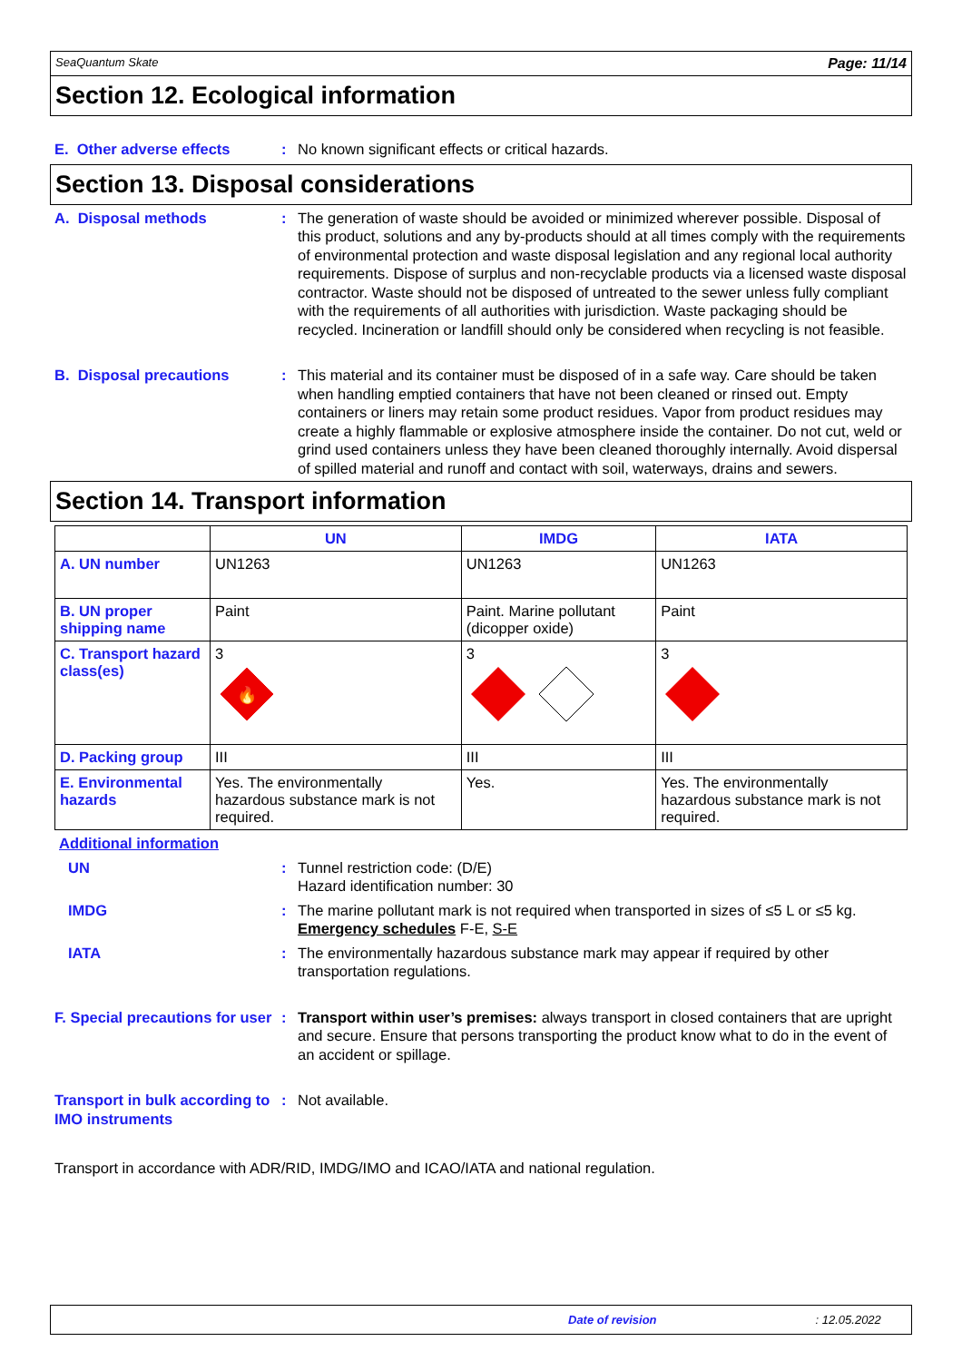SeaQuantum Skate Page: 11/14
Section 12. Ecological information
E. Other adverse effects : No known significant effects or critical hazards.
Section 13. Disposal considerations
A. Disposal methods : The generation of waste should be avoided or minimized wherever possible. Disposal of this product, solutions and any by-products should at all times comply with the requirements of environmental protection and waste disposal legislation and any regional local authority requirements. Dispose of surplus and non-recyclable products via a licensed waste disposal contractor. Waste should not be disposed of untreated to the sewer unless fully compliant with the requirements of all authorities with jurisdiction. Waste packaging should be recycled. Incineration or landfill should only be considered when recycling is not feasible.
B. Disposal precautions : This material and its container must be disposed of in a safe way. Care should be taken when handling emptied containers that have not been cleaned or rinsed out. Empty containers or liners may retain some product residues. Vapor from product residues may create a highly flammable or explosive atmosphere inside the container. Do not cut, weld or grind used containers unless they have been cleaned thoroughly internally. Avoid dispersal of spilled material and runoff and contact with soil, waterways, drains and sewers.
Section 14. Transport information
| | UN | IMDG | IATA |
| --- | --- | --- | --- |
| A. UN number | UN1263 | UN1263 | UN1263 |
| B. UN proper shipping name | Paint | Paint. Marine pollutant (dicopper oxide) | Paint |
| C. Transport hazard class(es) | 3 🔥 | 3 | 3 |
| D. Packing group | III | III | III |
| E. Environmental hazards | Yes. The environmentally hazardous substance mark is not required. | Yes. | Yes. The environmentally hazardous substance mark is not required. |
Additional information
UN : Tunnel restriction code: (D/E)
Hazard identification number: 30
IMDG : The marine pollutant mark is not required when transported in sizes of ≤5 L or ≤5 kg.
Emergency schedules F-E, S-E
IATA : The environmentally hazardous substance mark may appear if required by other transportation regulations.
F. Special precautions for user
: Transport within user’s premises: always transport in closed containers that are upright and secure. Ensure that persons transporting the product know what to do in the event of an accident or spillage.
Transport in bulk according to IMO instruments
: Not available.
Transport in accordance with ADR/RID, IMDG/IMO and ICAO/IATA and national regulation.
Date of revision: 12.05.2022